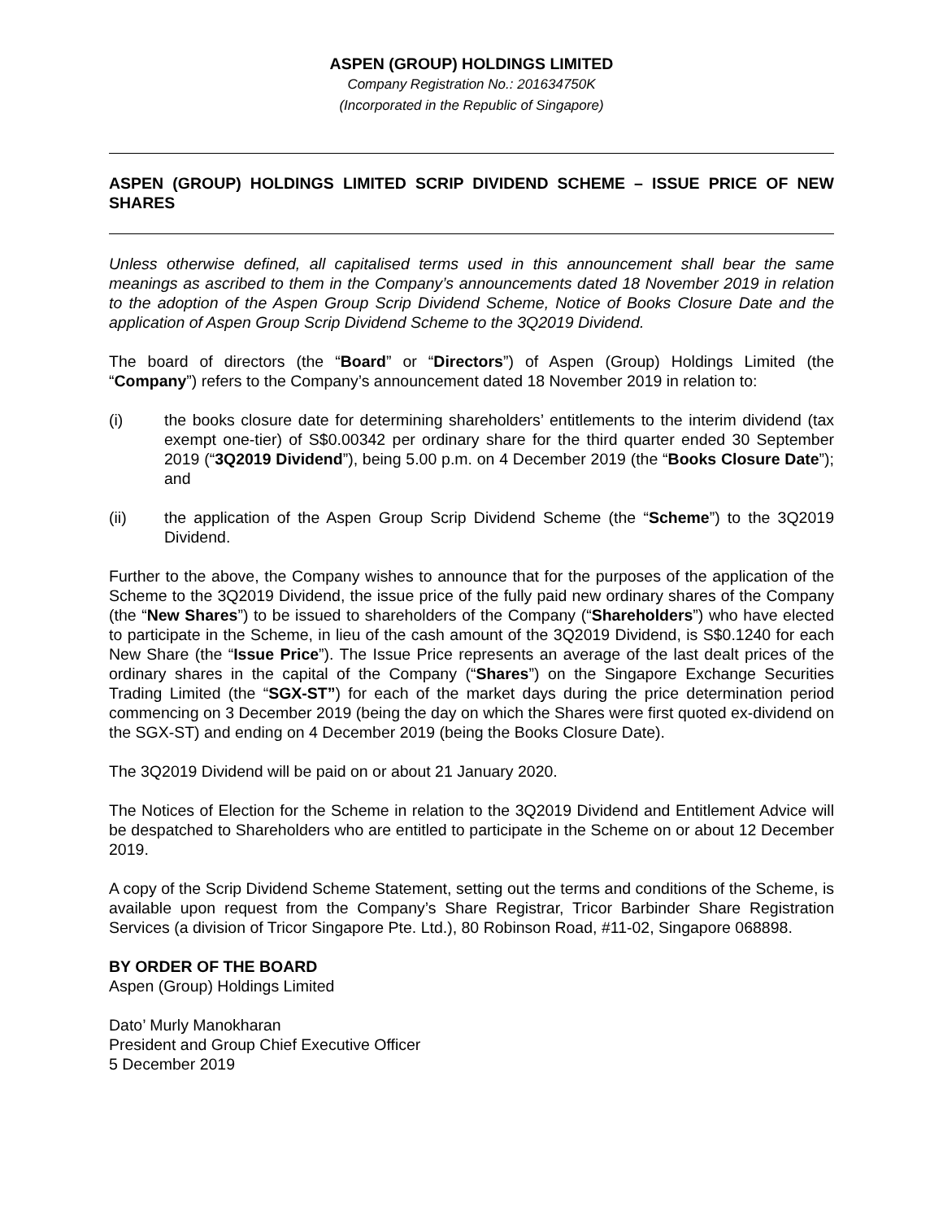ASPEN (GROUP) HOLDINGS LIMITED
Company Registration No.: 201634750K
(Incorporated in the Republic of Singapore)
ASPEN (GROUP) HOLDINGS LIMITED SCRIP DIVIDEND SCHEME – ISSUE PRICE OF NEW SHARES
Unless otherwise defined, all capitalised terms used in this announcement shall bear the same meanings as ascribed to them in the Company’s announcements dated 18 November 2019 in relation to the adoption of the Aspen Group Scrip Dividend Scheme, Notice of Books Closure Date and the application of Aspen Group Scrip Dividend Scheme to the 3Q2019 Dividend.
The board of directors (the “Board” or “Directors”) of Aspen (Group) Holdings Limited (the “Company”) refers to the Company’s announcement dated 18 November 2019 in relation to:
(i) the books closure date for determining shareholders’ entitlements to the interim dividend (tax exempt one-tier) of S$0.00342 per ordinary share for the third quarter ended 30 September 2019 (“3Q2019 Dividend”), being 5.00 p.m. on 4 December 2019 (the “Books Closure Date”); and
(ii) the application of the Aspen Group Scrip Dividend Scheme (the “Scheme”) to the 3Q2019 Dividend.
Further to the above, the Company wishes to announce that for the purposes of the application of the Scheme to the 3Q2019 Dividend, the issue price of the fully paid new ordinary shares of the Company (the “New Shares”) to be issued to shareholders of the Company (“Shareholders”) who have elected to participate in the Scheme, in lieu of the cash amount of the 3Q2019 Dividend, is S$0.1240 for each New Share (the “Issue Price”). The Issue Price represents an average of the last dealt prices of the ordinary shares in the capital of the Company (“Shares”) on the Singapore Exchange Securities Trading Limited (the “SGX-ST”) for each of the market days during the price determination period commencing on 3 December 2019 (being the day on which the Shares were first quoted ex-dividend on the SGX-ST) and ending on 4 December 2019 (being the Books Closure Date).
The 3Q2019 Dividend will be paid on or about 21 January 2020.
The Notices of Election for the Scheme in relation to the 3Q2019 Dividend and Entitlement Advice will be despatched to Shareholders who are entitled to participate in the Scheme on or about 12 December 2019.
A copy of the Scrip Dividend Scheme Statement, setting out the terms and conditions of the Scheme, is available upon request from the Company’s Share Registrar, Tricor Barbinder Share Registration Services (a division of Tricor Singapore Pte. Ltd.), 80 Robinson Road, #11-02, Singapore 068898.
BY ORDER OF THE BOARD
Aspen (Group) Holdings Limited
Dato’ Murly Manokharan
President and Group Chief Executive Officer
5 December 2019